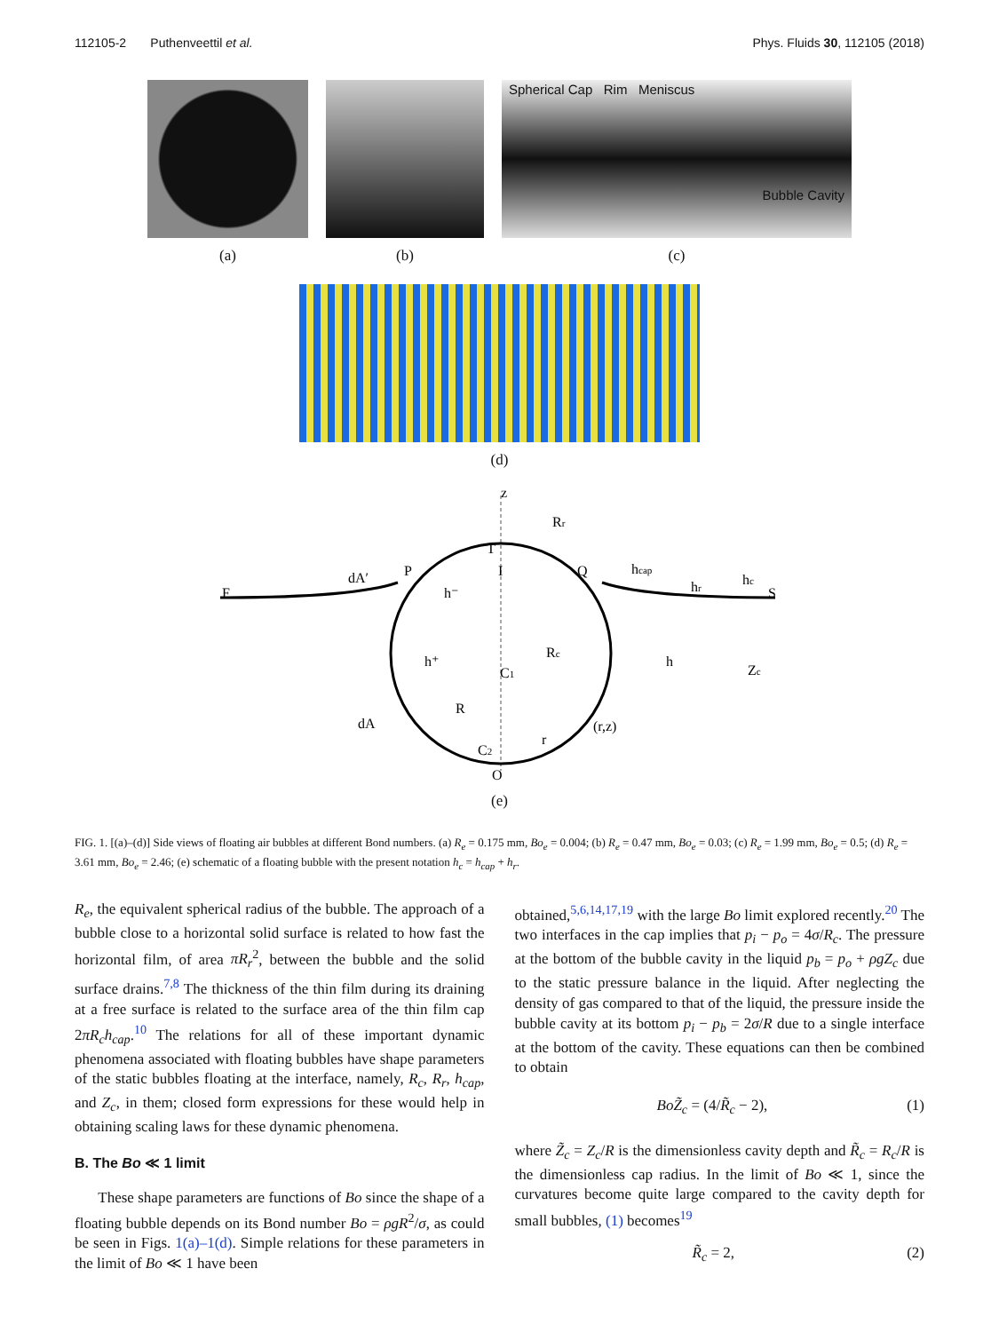112105-2 Puthenveettil et al. Phys. Fluids 30, 112105 (2018)
(a) (b)
Spherical Cap Rim Meniscus
Bubble Cavity
(c)
(d)
z
Rr
T
P
I
Q
dA′
hcap
hc
F
S
hr
h⁻
h⁺
h
Zc
C1
Rc
R
dA
r
(r,z)
C2
O
(e)
FIG. 1. [(a)–(d)] Side views of floating air bubbles at different Bond numbers. (a) R<sub>e</sub> = 0.175 mm, Bo<sub>e</sub> = 0.004; (b) R<sub>e</sub> = 0.47 mm, Bo<sub>e</sub> = 0.03; (c) R<sub>e</sub> = 1.99 mm, Bo<sub>e</sub> = 0.5; (d) R<sub>e</sub> = 3.61 mm, Bo<sub>e</sub> = 2.46; (e) schematic of a floating bubble with the present notation h<sub>c</sub> = h<sub>cap</sub> + h<sub>r</sub>.
R<sub>e</sub>, the equivalent spherical radius of the bubble. The approach of a bubble close to a horizontal solid surface is related to how fast the horizontal film, of area πR<sub>r</sub><sup>2</sup>, between the bubble and the solid surface drains.<sup>7,8</sup> The thickness of the thin film during its draining at a free surface is related to the surface area of the thin film cap 2πR<sub>c</sub>h<sub>cap</sub>.<sup>10</sup> The relations for all of these important dynamic phenomena associated with floating bubbles have shape parameters of the static bubbles floating at the interface, namely, R<sub>c</sub>, R<sub>r</sub>, h<sub>cap</sub>, and Z<sub>c</sub>, in them; closed form expressions for these would help in obtaining scaling laws for these dynamic phenomena.
B. The Bo ≪ 1 limit
These shape parameters are functions of Bo since the shape of a floating bubble depends on its Bond number Bo = ρgR<sup>2</sup>/σ, as could be seen in Figs. 1(a)–1(d). Simple relations for these parameters in the limit of Bo ≪ 1 have been
obtained,<sup>5,6,14,17,19</sup> with the large Bo limit explored recently.<sup>20</sup> The two interfaces in the cap implies that p<sub>i</sub> − p<sub>o</sub> = 4σ/R<sub>c</sub>. The pressure at the bottom of the bubble cavity in the liquid p<sub>b</sub> = p<sub>o</sub> + ρgZ<sub>c</sub> due to the static pressure balance in the liquid. After neglecting the density of gas compared to that of the liquid, the pressure inside the bubble cavity at its bottom p<sub>i</sub> − p<sub>b</sub> = 2σ/R due to a single interface at the bottom of the cavity. These equations can then be combined to obtain
BoZ̃<sub>c</sub> = (4/R̃<sub>c</sub> − 2), (1)
where Z̃<sub>c</sub> = Z<sub>c</sub>/R is the dimensionless cavity depth and R̃<sub>c</sub> = R<sub>c</sub>/R is the dimensionless cap radius. In the limit of Bo ≪ 1, since the curvatures become quite large compared to the cavity depth for small bubbles, (1) becomes<sup>19</sup>
R̃<sub>c</sub> = 2, (2)